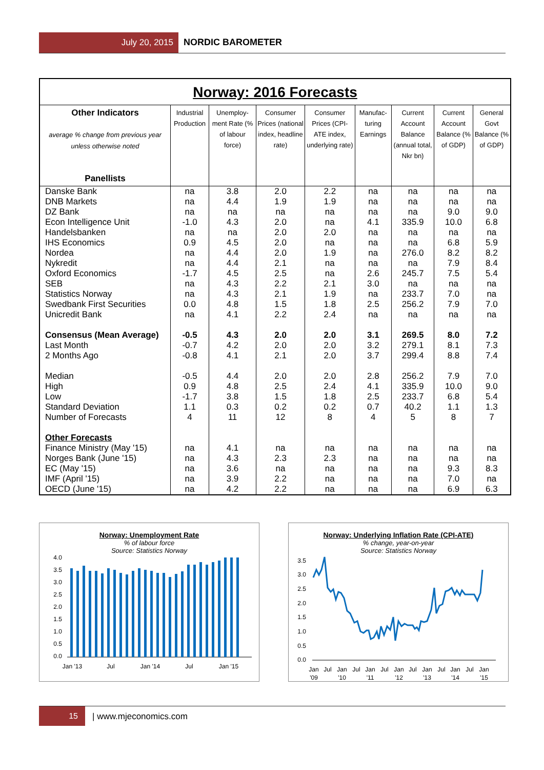July 20, 2015 NORDIC BAROMETER
Norway: 2016 Forecasts
| Other Indicators average % change from previous year unless otherwise noted Panellists | Industrial Production | Unemploy-ment Rate (% of labour force) | Consumer Prices (national index, headline rate) | Consumer Prices (CPI-ATE index, underlying rate) | Manufac-turing Earnings | Current Account Balance (annual total, Nkr bn) | Current Account Balance (% of GDP) | General Govt Balance (% of GDP) |
| --- | --- | --- | --- | --- | --- | --- | --- | --- |
| Danske Bank | na | 3.8 | 2.0 | 2.2 | na | na | na | na |
| DNB Markets | na | 4.4 | 1.9 | 1.9 | na | na | na | na |
| DZ Bank | na | na | na | na | na | na | 9.0 | 9.0 |
| Econ Intelligence Unit | -1.0 | 4.3 | 2.0 | na | 4.1 | 335.9 | 10.0 | 6.8 |
| Handelsbanken | na | na | 2.0 | 2.0 | na | na | na | na |
| IHS Economics | 0.9 | 4.5 | 2.0 | na | na | na | 6.8 | 5.9 |
| Nordea | na | 4.4 | 2.0 | 1.9 | na | 276.0 | 8.2 | 8.2 |
| Nykredit | na | 4.4 | 2.1 | na | na | na | 7.9 | 8.4 |
| Oxford Economics | -1.7 | 4.5 | 2.5 | na | 2.6 | 245.7 | 7.5 | 5.4 |
| SEB | na | 4.3 | 2.2 | 2.1 | 3.0 | na | na | na |
| Statistics Norway | na | 4.3 | 2.1 | 1.9 | na | 233.7 | 7.0 | na |
| Swedbank First Securities | 0.0 | 4.8 | 1.5 | 1.8 | 2.5 | 256.2 | 7.9 | 7.0 |
| Unicredit Bank | na | 4.1 | 2.2 | 2.4 | na | na | na | na |
| Consensus (Mean Average) | -0.5 | 4.3 | 2.0 | 2.0 | 3.1 | 269.5 | 8.0 | 7.2 |
| Last Month | -0.7 | 4.2 | 2.0 | 2.0 | 3.2 | 279.1 | 8.1 | 7.3 |
| 2 Months Ago | -0.8 | 4.1 | 2.1 | 2.0 | 3.7 | 299.4 | 8.8 | 7.4 |
| Median | -0.5 | 4.4 | 2.0 | 2.0 | 2.8 | 256.2 | 7.9 | 7.0 |
| High | 0.9 | 4.8 | 2.5 | 2.4 | 4.1 | 335.9 | 10.0 | 9.0 |
| Low | -1.7 | 3.8 | 1.5 | 1.8 | 2.5 | 233.7 | 6.8 | 5.4 |
| Standard Deviation | 1.1 | 0.3 | 0.2 | 0.2 | 0.7 | 40.2 | 1.1 | 1.3 |
| Number of Forecasts | 4 | 11 | 12 | 8 | 4 | 5 | 8 | 7 |
| Other Forecasts | | | | | | | | |
| Finance Ministry (May '15) | na | 4.1 | na | na | na | na | na | na |
| Norges Bank (June '15) | na | 4.3 | 2.3 | 2.3 | na | na | na | na |
| EC (May '15) | na | 3.6 | na | na | na | na | 9.3 | 8.3 |
| IMF (April '15) | na | 3.9 | 2.2 | na | na | na | 7.0 | na |
| OECD (June '15) | na | 4.2 | 2.2 | na | na | na | 6.9 | 6.3 |
Norway: Unemployment Rate% of labour force
Source: Statistics Norway
4.0
3.5
3.0
2.5
2.0
1.5
1.0
0.5
0.0
Jan '13
Jul
Jan '14
Jul
Jan '15
Norway: Underlying Inflation Rate (CPI-ATE)% change, year-on-year
Source: Statistics Norway
3.5
3.0
2.5
2.0
1.5
1.0
0.5
0.0
Jan
'09
Jul
Jan
'10
Jul
Jan
'11
Jul
Jan
'12
Jul
Jan
'13
Jul
Jan
'14
Jul
Jan
'15
15 | www.mjeconomics.com